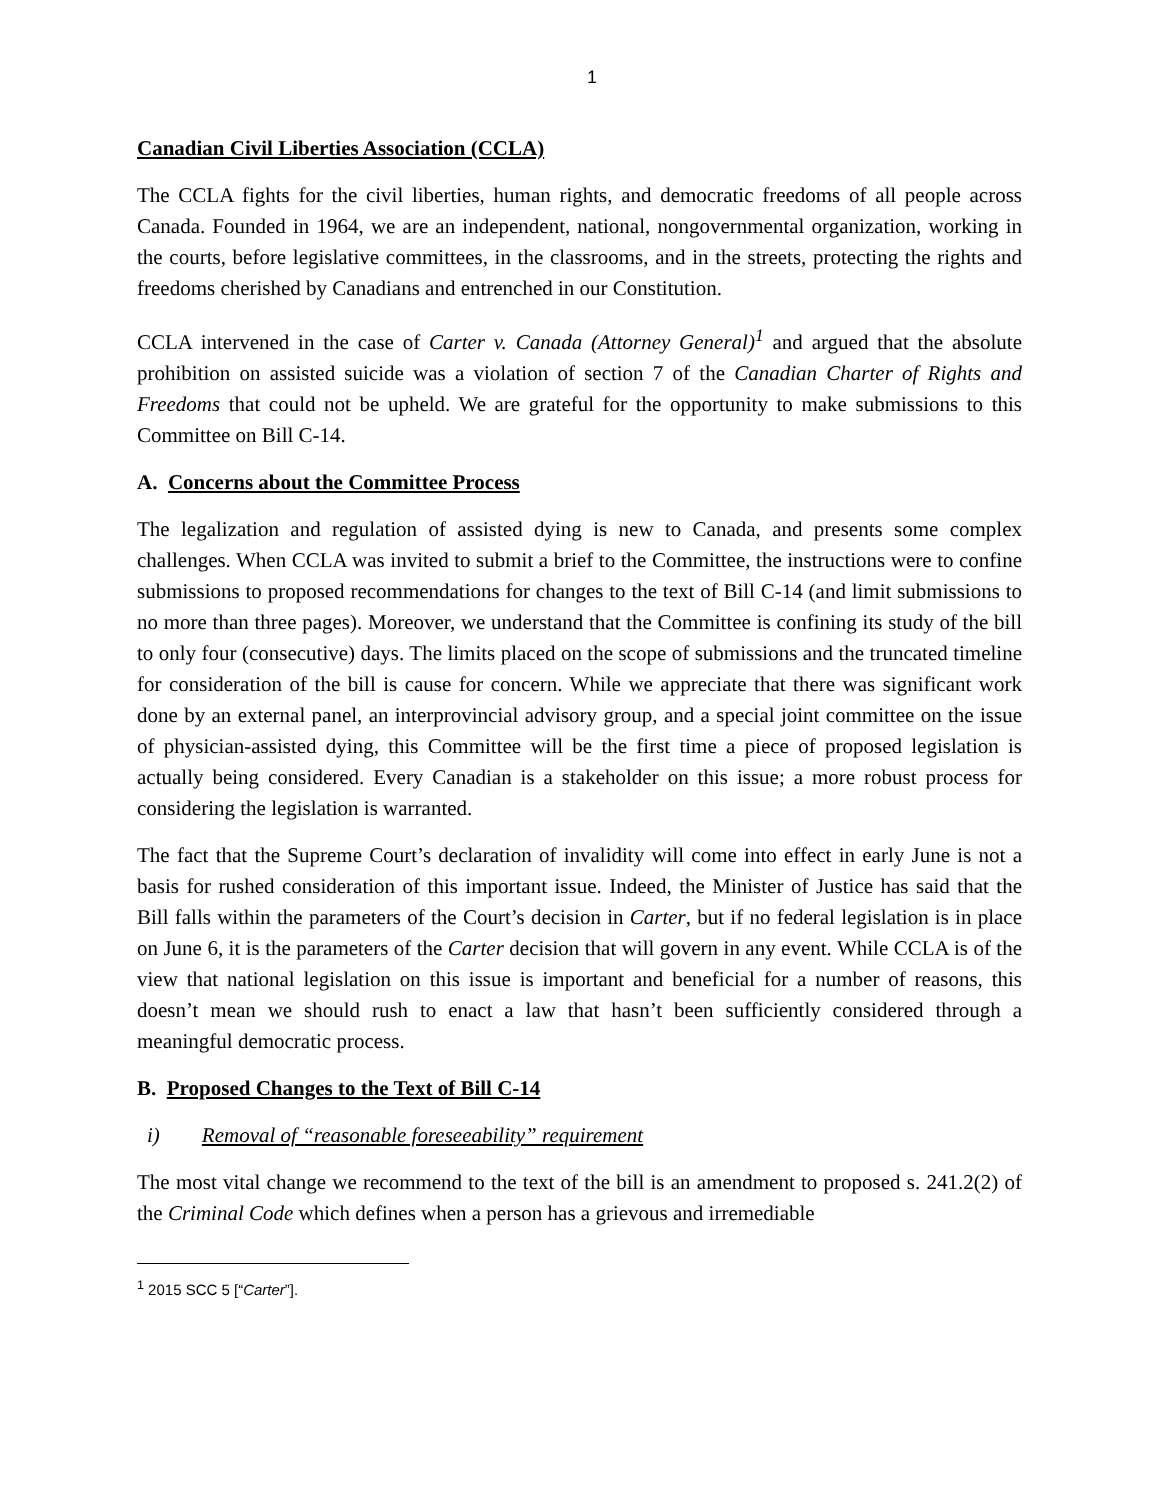1
Canadian Civil Liberties Association (CCLA)
The CCLA fights for the civil liberties, human rights, and democratic freedoms of all people across Canada. Founded in 1964, we are an independent, national, nongovernmental organization, working in the courts, before legislative committees, in the classrooms, and in the streets, protecting the rights and freedoms cherished by Canadians and entrenched in our Constitution.
CCLA intervened in the case of Carter v. Canada (Attorney General)<sup>1</sup> and argued that the absolute prohibition on assisted suicide was a violation of section 7 of the Canadian Charter of Rights and Freedoms that could not be upheld. We are grateful for the opportunity to make submissions to this Committee on Bill C-14.
A. Concerns about the Committee Process
The legalization and regulation of assisted dying is new to Canada, and presents some complex challenges. When CCLA was invited to submit a brief to the Committee, the instructions were to confine submissions to proposed recommendations for changes to the text of Bill C-14 (and limit submissions to no more than three pages). Moreover, we understand that the Committee is confining its study of the bill to only four (consecutive) days. The limits placed on the scope of submissions and the truncated timeline for consideration of the bill is cause for concern. While we appreciate that there was significant work done by an external panel, an interprovincial advisory group, and a special joint committee on the issue of physician-assisted dying, this Committee will be the first time a piece of proposed legislation is actually being considered. Every Canadian is a stakeholder on this issue; a more robust process for considering the legislation is warranted.
The fact that the Supreme Court’s declaration of invalidity will come into effect in early June is not a basis for rushed consideration of this important issue. Indeed, the Minister of Justice has said that the Bill falls within the parameters of the Court’s decision in Carter, but if no federal legislation is in place on June 6, it is the parameters of the Carter decision that will govern in any event. While CCLA is of the view that national legislation on this issue is important and beneficial for a number of reasons, this doesn’t mean we should rush to enact a law that hasn’t been sufficiently considered through a meaningful democratic process.
B. Proposed Changes to the Text of Bill C-14
i) Removal of “reasonable foreseeability” requirement
The most vital change we recommend to the text of the bill is an amendment to proposed s. 241.2(2) of the Criminal Code which defines when a person has a grievous and irremediable
<sup>1</sup> 2015 SCC 5 [“Carter”].